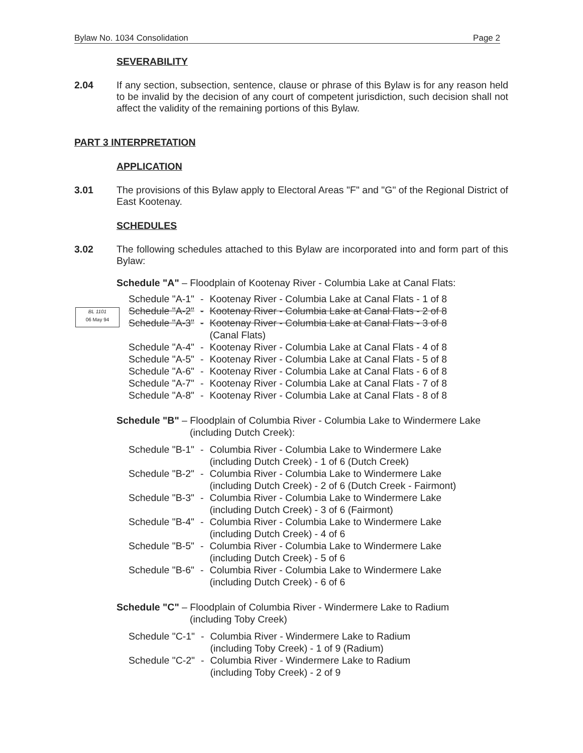Bylaw No. 1034 Consolidation Page 2
BL 1101
06 May 94
SEVERABILITY
2.04 If any section, subsection, sentence, clause or phrase of this Bylaw is for any reason held to be invalid by the decision of any court of competent jurisdiction, such decision shall not affect the validity of the remaining portions of this Bylaw.
PART 3 INTERPRETATION
APPLICATION
3.01 The provisions of this Bylaw apply to Electoral Areas "F" and "G" of the Regional District of East Kootenay.
SCHEDULES
3.02 The following schedules attached to this Bylaw are incorporated into and form part of this Bylaw:
Schedule "A" – Floodplain of Kootenay River - Columbia Lake at Canal Flats:
| Schedule "A-1" | - | Kootenay River - Columbia Lake at Canal Flats - 1 of 8 |
| Schedule "A-2" | - | Kootenay River - Columbia Lake at Canal Flats - 2 of 8 |
| Schedule "A-3" | - | Kootenay River - Columbia Lake at Canal Flats - 3 of 8 (Canal Flats) |
| Schedule "A-4" | - | Kootenay River - Columbia Lake at Canal Flats - 4 of 8 |
| Schedule "A-5" | - | Kootenay River - Columbia Lake at Canal Flats - 5 of 8 |
| Schedule "A-6" | - | Kootenay River - Columbia Lake at Canal Flats - 6 of 8 |
| Schedule "A-7" | - | Kootenay River - Columbia Lake at Canal Flats - 7 of 8 |
| Schedule "A-8" | - | Kootenay River - Columbia Lake at Canal Flats - 8 of 8 |
Schedule "B" – Floodplain of Columbia River - Columbia Lake to Windermere Lake
(including Dutch Creek):
| Schedule "B-1" | - | Columbia River - Columbia Lake to Windermere Lake (including Dutch Creek) - 1 of 6 (Dutch Creek) |
| Schedule "B-2" | - | Columbia River - Columbia Lake to Windermere Lake (including Dutch Creek) - 2 of 6 (Dutch Creek - Fairmont) |
| Schedule "B-3" | - | Columbia River - Columbia Lake to Windermere Lake (including Dutch Creek) - 3 of 6 (Fairmont) |
| Schedule "B-4" | - | Columbia River - Columbia Lake to Windermere Lake (including Dutch Creek) - 4 of 6 |
| Schedule "B-5" | - | Columbia River - Columbia Lake to Windermere Lake (including Dutch Creek) - 5 of 6 |
| Schedule "B-6" | - | Columbia River - Columbia Lake to Windermere Lake (including Dutch Creek) - 6 of 6 |
Schedule "C" – Floodplain of Columbia River - Windermere Lake to Radium
(including Toby Creek)
| Schedule "C-1" | - | Columbia River - Windermere Lake to Radium (including Toby Creek) - 1 of 9 (Radium) |
| Schedule "C-2" | - | Columbia River - Windermere Lake to Radium (including Toby Creek) - 2 of 9 |